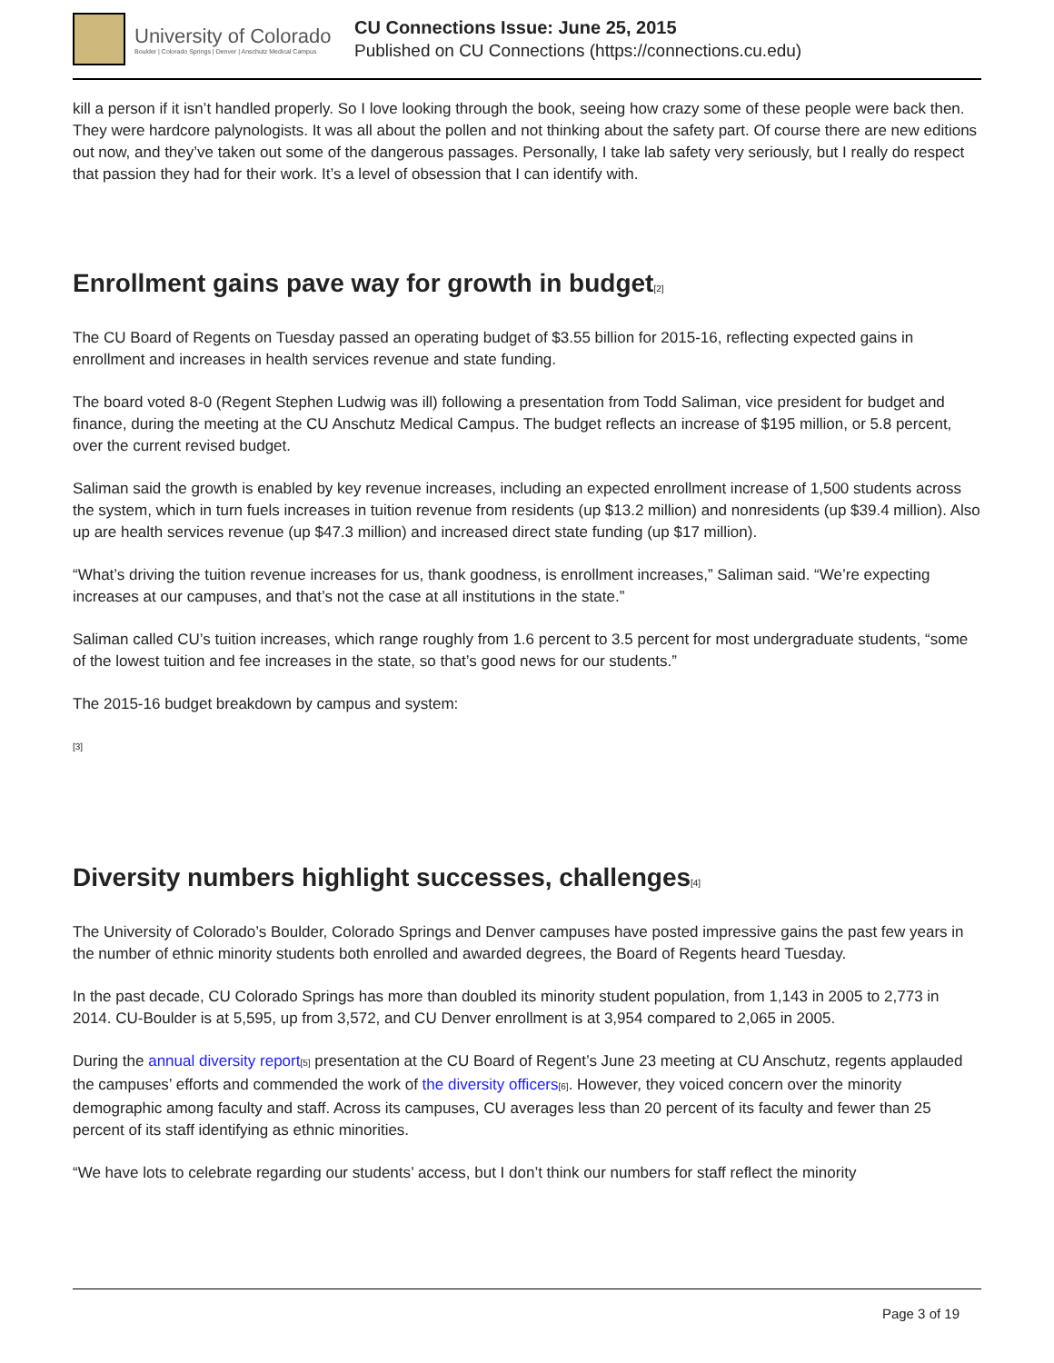University of Colorado
Boulder | Colorado Springs | Denver | Anschutz Medical Campus
CU Connections Issue: June 25, 2015
Published on CU Connections (https://connections.cu.edu)
kill a person if it isn’t handled properly. So I love looking through the book, seeing how crazy some of these people were back then. They were hardcore palynologists. It was all about the pollen and not thinking about the safety part. Of course there are new editions out now, and they’ve taken out some of the dangerous passages. Personally, I take lab safety very seriously, but I really do respect that passion they had for their work. It’s a level of obsession that I can identify with.
Enrollment gains pave way for growth in budget[2]
The CU Board of Regents on Tuesday passed an operating budget of $3.55 billion for 2015-16, reflecting expected gains in enrollment and increases in health services revenue and state funding.
The board voted 8-0 (Regent Stephen Ludwig was ill) following a presentation from Todd Saliman, vice president for budget and finance, during the meeting at the CU Anschutz Medical Campus. The budget reflects an increase of $195 million, or 5.8 percent, over the current revised budget.
Saliman said the growth is enabled by key revenue increases, including an expected enrollment increase of 1,500 students across the system, which in turn fuels increases in tuition revenue from residents (up $13.2 million) and nonresidents (up $39.4 million). Also up are health services revenue (up $47.3 million) and increased direct state funding (up $17 million).
“What’s driving the tuition revenue increases for us, thank goodness, is enrollment increases,” Saliman said. “We’re expecting increases at our campuses, and that’s not the case at all institutions in the state.”
Saliman called CU’s tuition increases, which range roughly from 1.6 percent to 3.5 percent for most undergraduate students, “some of the lowest tuition and fee increases in the state, so that’s good news for our students.”
The 2015-16 budget breakdown by campus and system:
[3]
Diversity numbers highlight successes, challenges[4]
The University of Colorado’s Boulder, Colorado Springs and Denver campuses have posted impressive gains the past few years in the number of ethnic minority students both enrolled and awarded degrees, the Board of Regents heard Tuesday.
In the past decade, CU Colorado Springs has more than doubled its minority student population, from 1,143 in 2005 to 2,773 in 2014. CU-Boulder is at 5,595, up from 3,572, and CU Denver enrollment is at 3,954 compared to 2,065 in 2005.
During the annual diversity report[5] presentation at the CU Board of Regent’s June 23 meeting at CU Anschutz, regents applauded the campuses’ efforts and commended the work of the diversity officers[6]. However, they voiced concern over the minority demographic among faculty and staff. Across its campuses, CU averages less than 20 percent of its faculty and fewer than 25 percent of its staff identifying as ethnic minorities.
“We have lots to celebrate regarding our students’ access, but I don’t think our numbers for staff reflect the minority
Page 3 of 19